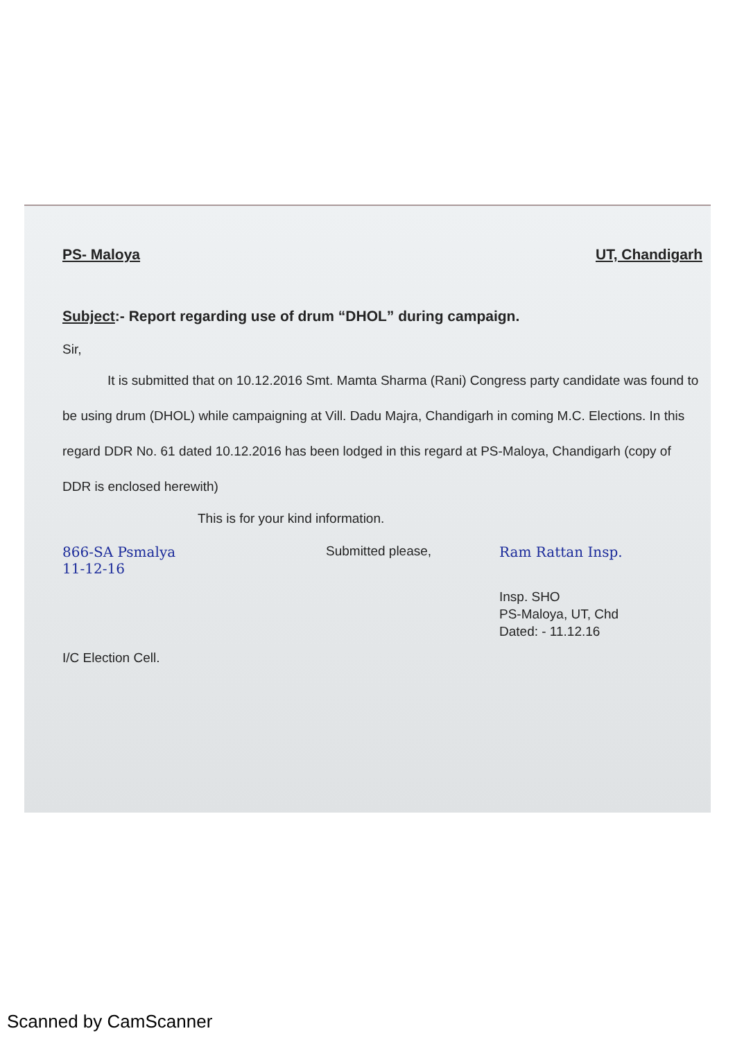PS- Maloya UT, Chandigarh
Subject:- Report regarding use of drum “DHOL” during campaign.
Sir,
It is submitted that on 10.12.2016 Smt. Mamta Sharma (Rani) Congress party candidate was found to be using drum (DHOL) while campaigning at Vill. Dadu Majra, Chandigarh in coming M.C. Elections. In this regard DDR No. 61 dated 10.12.2016 has been lodged in this regard at PS-Maloya, Chandigarh (copy of DDR is enclosed herewith)
This is for your kind information.
866-SA Psmalya
11-12-16
Submitted please, Ram Rattan Insp.
Insp. SHO
PS-Maloya, UT, Chd
Dated: - 11.12.16
I/C Election Cell.
Scanned by CamScanner